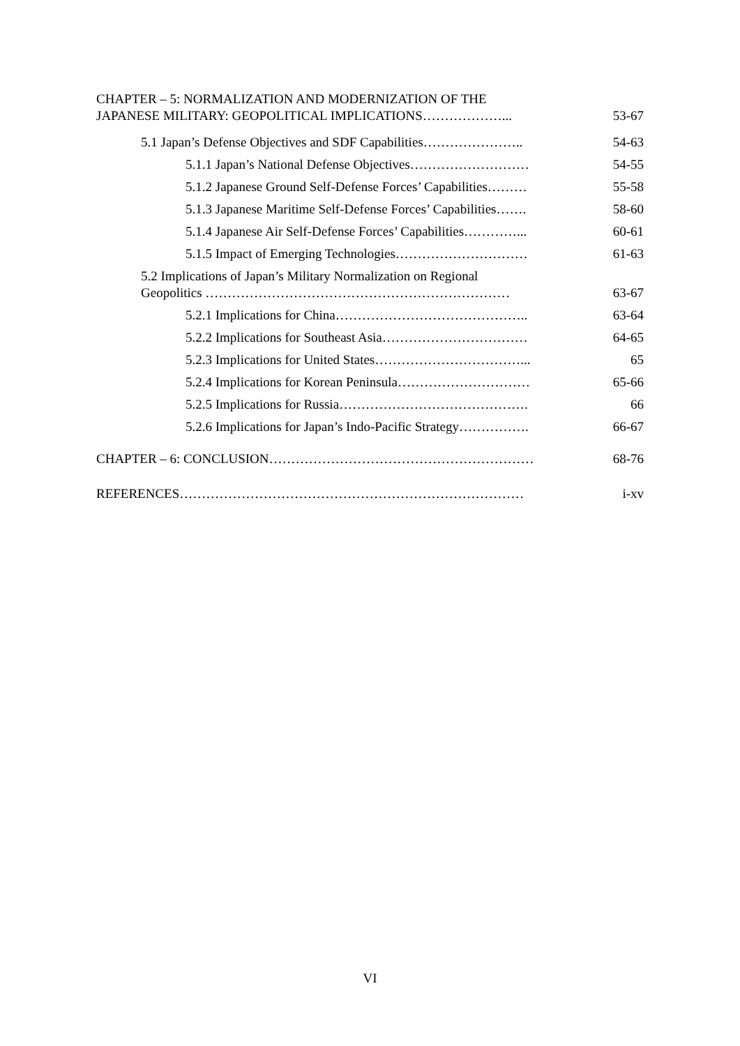CHAPTER – 5: NORMALIZATION AND MODERNIZATION OF THE
JAPANESE MILITARY: GEOPOLITICAL IMPLICATIONS………………...
53-67
5.1 Japan’s Defense Objectives and SDF Capabilities…………………..
54-63
5.1.1 Japan’s National Defense Objectives………………………
54-55
5.1.2 Japanese Ground Self-Defense Forces’ Capabilities………
55-58
5.1.3 Japanese Maritime Self-Defense Forces’ Capabilities…….
58-60
5.1.4 Japanese Air Self-Defense Forces’ Capabilities…………...
60-61
5.1.5 Impact of Emerging Technologies…………………………
61-63
5.2 Implications of Japan’s Military Normalization on Regional
Geopolitics ……………………………………………………………
63-67
5.2.1 Implications for China……………………………………..
63-64
5.2.2 Implications for Southeast Asia……………………………
64-65
5.2.3 Implications for United States……………………………...
65
5.2.4 Implications for Korean Peninsula…………………………
65-66
5.2.5 Implications for Russia…………………………………….
66
5.2.6 Implications for Japan’s Indo-Pacific Strategy…………….
66-67
CHAPTER – 6: CONCLUSION……………………………………………………
68-76
REFERENCES……………………………………………………………………
i-xv
VI